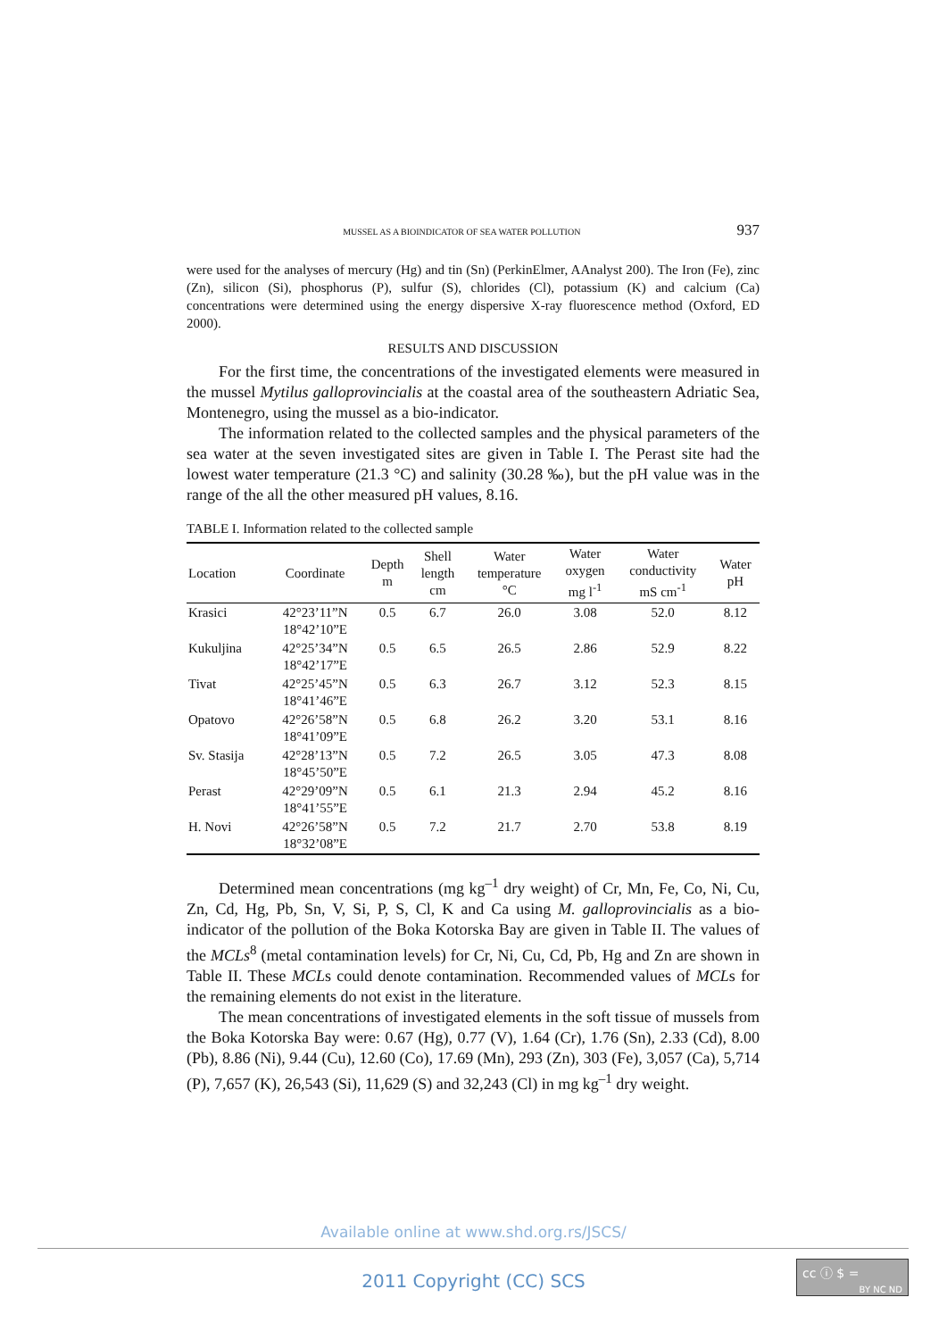MUSSEL AS A BIOINDICATOR OF SEA WATER POLLUTION 937
were used for the analyses of mercury (Hg) and tin (Sn) (PerkinElmer, AAnalyst 200). The Iron (Fe), zinc (Zn), silicon (Si), phosphorus (P), sulfur (S), chlorides (Cl), potassium (K) and calcium (Ca) concentrations were determined using the energy dispersive X-ray fluorescence method (Oxford, ED 2000).
RESULTS AND DISCUSSION
For the first time, the concentrations of the investigated elements were measured in the mussel Mytilus galloprovincialis at the coastal area of the southeastern Adriatic Sea, Montenegro, using the mussel as a bio-indicator.
The information related to the collected samples and the physical parameters of the sea water at the seven investigated sites are given in Table I. The Perast site had the lowest water temperature (21.3 °C) and salinity (30.28 ‰), but the pH value was in the range of the all the other measured pH values, 8.16.
TABLE I. Information related to the collected sample
| Location | Coordinate | Depth m | Shell length cm | Water temperature °C | Water oxygen mg l<sup>-1</sup> | Water conductivity mS cm<sup>-1</sup> | Water pH |
| --- | --- | --- | --- | --- | --- | --- | --- |
| Krasici | 42°23’11”N 18°42’10”E | 0.5 | 6.7 | 26.0 | 3.08 | 52.0 | 8.12 |
| Kukuljina | 42°25’34”N 18°42’17”E | 0.5 | 6.5 | 26.5 | 2.86 | 52.9 | 8.22 |
| Tivat | 42°25’45”N 18°41’46”E | 0.5 | 6.3 | 26.7 | 3.12 | 52.3 | 8.15 |
| Opatovo | 42°26’58”N 18°41’09”E | 0.5 | 6.8 | 26.2 | 3.20 | 53.1 | 8.16 |
| Sv. Stasija | 42°28’13”N 18°45’50”E | 0.5 | 7.2 | 26.5 | 3.05 | 47.3 | 8.08 |
| Perast | 42°29’09”N 18°41’55”E | 0.5 | 6.1 | 21.3 | 2.94 | 45.2 | 8.16 |
| H. Novi | 42°26’58”N 18°32’08”E | 0.5 | 7.2 | 21.7 | 2.70 | 53.8 | 8.19 |
Determined mean concentrations (mg kg<sup>–1</sup> dry weight) of Cr, Mn, Fe, Co, Ni, Cu, Zn, Cd, Hg, Pb, Sn, V, Si, P, S, Cl, K and Ca using M. galloprovincialis as a bio-indicator of the pollution of the Boka Kotorska Bay are given in Table II. The values of the MCLs<sup>8</sup> (metal contamination levels) for Cr, Ni, Cu, Cd, Pb, Hg and Zn are shown in Table II. These MCLs could denote contamination. Recommended values of MCLs for the remaining elements do not exist in the literature.
The mean concentrations of investigated elements in the soft tissue of mussels from the Boka Kotorska Bay were: 0.67 (Hg), 0.77 (V), 1.64 (Cr), 1.76 (Sn), 2.33 (Cd), 8.00 (Pb), 8.86 (Ni), 9.44 (Cu), 12.60 (Co), 17.69 (Mn), 293 (Zn), 303 (Fe), 3,057 (Ca), 5,714 (P), 7,657 (K), 26,543 (Si), 11,629 (S) and 32,243 (Cl) in mg kg<sup>–1</sup> dry weight.
Available online at www.shd.org.rs/JSCS/
2011 Copyright (CC) SCS
cc ⓘ $ =
BY NC ND